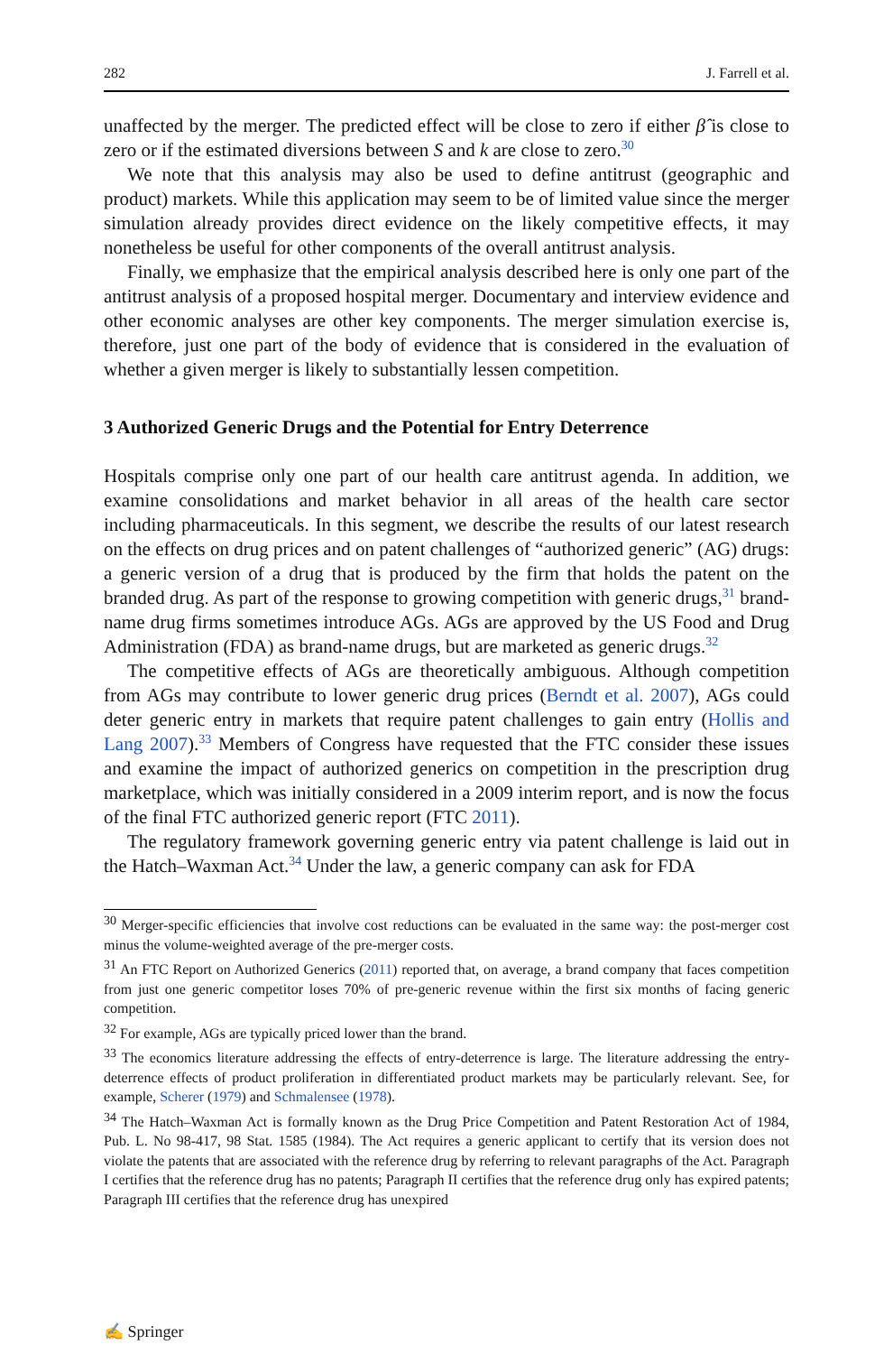282 J. Farrell et al.
unaffected by the merger. The predicted effect will be close to zero if either β̂ is close to zero or if the estimated diversions between S and k are close to zero.<sup>30</sup>
We note that this analysis may also be used to define antitrust (geographic and product) markets. While this application may seem to be of limited value since the merger simulation already provides direct evidence on the likely competitive effects, it may nonetheless be useful for other components of the overall antitrust analysis.
Finally, we emphasize that the empirical analysis described here is only one part of the antitrust analysis of a proposed hospital merger. Documentary and interview evidence and other economic analyses are other key components. The merger simulation exercise is, therefore, just one part of the body of evidence that is considered in the evaluation of whether a given merger is likely to substantially lessen competition.
3 Authorized Generic Drugs and the Potential for Entry Deterrence
Hospitals comprise only one part of our health care antitrust agenda. In addition, we examine consolidations and market behavior in all areas of the health care sector including pharmaceuticals. In this segment, we describe the results of our latest research on the effects on drug prices and on patent challenges of “authorized generic” (AG) drugs: a generic version of a drug that is produced by the firm that holds the patent on the branded drug. As part of the response to growing competition with generic drugs,<sup>31</sup> brand-name drug firms sometimes introduce AGs. AGs are approved by the US Food and Drug Administration (FDA) as brand-name drugs, but are marketed as generic drugs.<sup>32</sup>
The competitive effects of AGs are theoretically ambiguous. Although competition from AGs may contribute to lower generic drug prices (Berndt et al. 2007), AGs could deter generic entry in markets that require patent challenges to gain entry (Hollis and Lang 2007).<sup>33</sup> Members of Congress have requested that the FTC consider these issues and examine the impact of authorized generics on competition in the prescription drug marketplace, which was initially considered in a 2009 interim report, and is now the focus of the final FTC authorized generic report (FTC 2011).
The regulatory framework governing generic entry via patent challenge is laid out in the Hatch–Waxman Act.<sup>34</sup> Under the law, a generic company can ask for FDA
<sup>30</sup> Merger-specific efficiencies that involve cost reductions can be evaluated in the same way: the post-merger cost minus the volume-weighted average of the pre-merger costs.
<sup>31</sup> An FTC Report on Authorized Generics (2011) reported that, on average, a brand company that faces competition from just one generic competitor loses 70% of pre-generic revenue within the first six months of facing generic competition.
<sup>32</sup> For example, AGs are typically priced lower than the brand.
<sup>33</sup> The economics literature addressing the effects of entry-deterrence is large. The literature addressing the entry-deterrence effects of product proliferation in differentiated product markets may be particularly relevant. See, for example, Scherer (1979) and Schmalensee (1978).
<sup>34</sup> The Hatch–Waxman Act is formally known as the Drug Price Competition and Patent Restoration Act of 1984, Pub. L. No 98-417, 98 Stat. 1585 (1984). The Act requires a generic applicant to certify that its version does not violate the patents that are associated with the reference drug by referring to relevant paragraphs of the Act. Paragraph I certifies that the reference drug has no patents; Paragraph II certifies that the reference drug only has expired patents; Paragraph III certifies that the reference drug has unexpired
✍ Springer